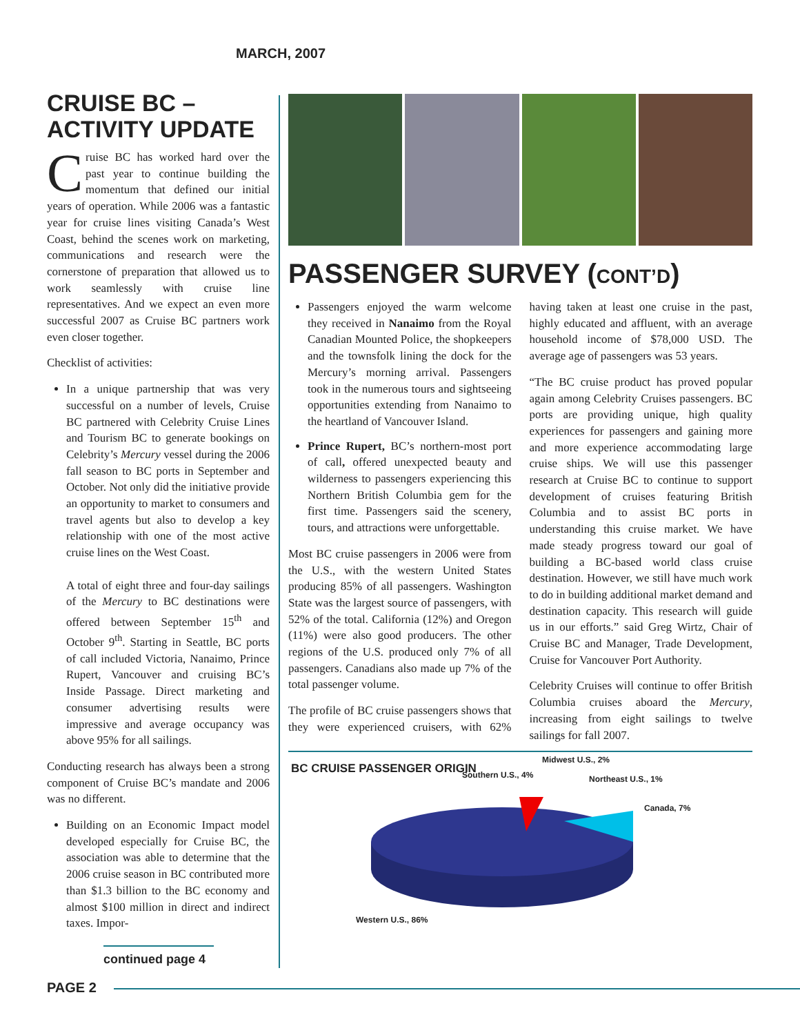MARCH, 2007
CRUISE BC –
ACTIVITY UPDATE
Cruise BC has worked hard over the past year to continue building the momentum that defined our initial years of operation. While 2006 was a fantastic year for cruise lines visiting Canada’s West Coast, behind the scenes work on marketing, communications and research were the cornerstone of preparation that allowed us to work seamlessly with cruise line representatives. And we expect an even more successful 2007 as Cruise BC partners work even closer together.
Checklist of activities:
In a unique partnership that was very successful on a number of levels, Cruise BC partnered with Celebrity Cruise Lines and Tourism BC to generate bookings on Celebrity’s Mercury vessel during the 2006 fall season to BC ports in September and October. Not only did the initiative provide an opportunity to market to consumers and travel agents but also to develop a key relationship with one of the most active cruise lines on the West Coast.
A total of eight three and four-day sailings of the Mercury to BC destinations were offered between September 15<sup>th</sup> and October 9<sup>th</sup>. Starting in Seattle, BC ports of call included Victoria, Nanaimo, Prince Rupert, Vancouver and cruising BC’s Inside Passage. Direct marketing and consumer advertising results were impressive and average occupancy was above 95% for all sailings.
Conducting research has always been a strong component of Cruise BC’s mandate and 2006 was no different.
Building on an Economic Impact model developed especially for Cruise BC, the association was able to determine that the 2006 cruise season in BC contributed more than $1.3 billion to the BC economy and almost $100 million in direct and indirect taxes. Impor-
continued page 4
PASSENGER SURVEY (CONT’D)
Passengers enjoyed the warm welcome they received in Nanaimo from the Royal Canadian Mounted Police, the shopkeepers and the townsfolk lining the dock for the Mercury’s morning arrival. Passengers took in the numerous tours and sightseeing opportunities extending from Nanaimo to the heartland of Vancouver Island.
Prince Rupert, BC’s northern-most port of call, offered unexpected beauty and wilderness to passengers experiencing this Northern British Columbia gem for the first time. Passengers said the scenery, tours, and attractions were unforgettable.
Most BC cruise passengers in 2006 were from the U.S., with the western United States producing 85% of all passengers. Washington State was the largest source of passengers, with 52% of the total. California (12%) and Oregon (11%) were also good producers. The other regions of the U.S. produced only 7% of all passengers. Canadians also made up 7% of the total passenger volume.
The profile of BC cruise passengers shows that they were experienced cruisers, with 62% having taken at least one cruise in the past, highly educated and affluent, with an average household income of $78,000 USD. The average age of passengers was 53 years.
“The BC cruise product has proved popular again among Celebrity Cruises passengers. BC ports are providing unique, high quality experiences for passengers and gaining more and more experience accommodating large cruise ships. We will use this passenger research at Cruise BC to continue to support development of cruises featuring British Columbia and to assist BC ports in understanding this cruise market. We have made steady progress toward our goal of building a BC-based world class cruise destination. However, we still have much work to do in building additional market demand and destination capacity. This research will guide us in our efforts.” said Greg Wirtz, Chair of Cruise BC and Manager, Trade Development, Cruise for Vancouver Port Authority.
Celebrity Cruises will continue to offer British Columbia cruises aboard the Mercury, increasing from eight sailings to twelve sailings for fall 2007.
BC CRUISE PASSENGER ORIGIN
Midwest U.S., 2%
Southern U.S., 4% Northeast U.S., 1%
Canada, 7%
Western U.S., 86%
PAGE 2